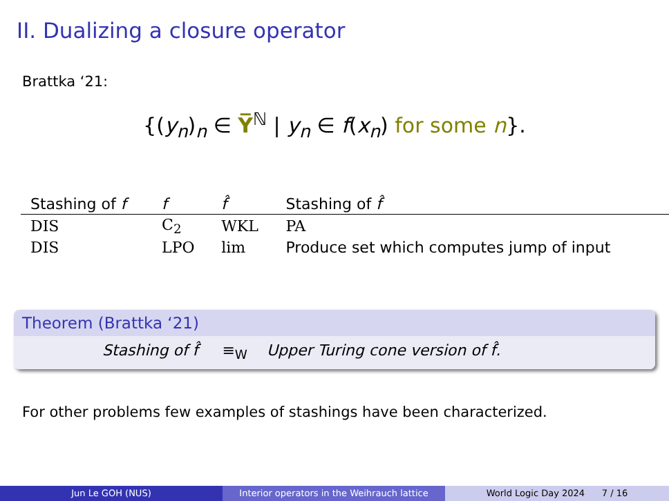II. Dualizing a closure operator
Brattka ‘21:
{(y<sub>n</sub>)<sub>n</sub> ∈ Y̅<sup>ℕ</sup> | y<sub>n</sub> ∈ f(x<sub>n</sub>) for some n}.
| Stashing of f | f | f̂ | Stashing of f̂ |
| --- | --- | --- | --- |
| DIS | C<sub>2</sub> | WKL | PA |
| DIS | LPO | lim | Produce set which computes jump of input |
Theorem (Brattka ‘21)
Stashing of f̂ ≡<sub>W</sub> Upper Turing cone version of f̂.
For other problems few examples of stashings have been characterized.
Jun Le GOH (NUS) Interior operators in the Weihrauch lattice
World Logic Day 2024 7 / 16